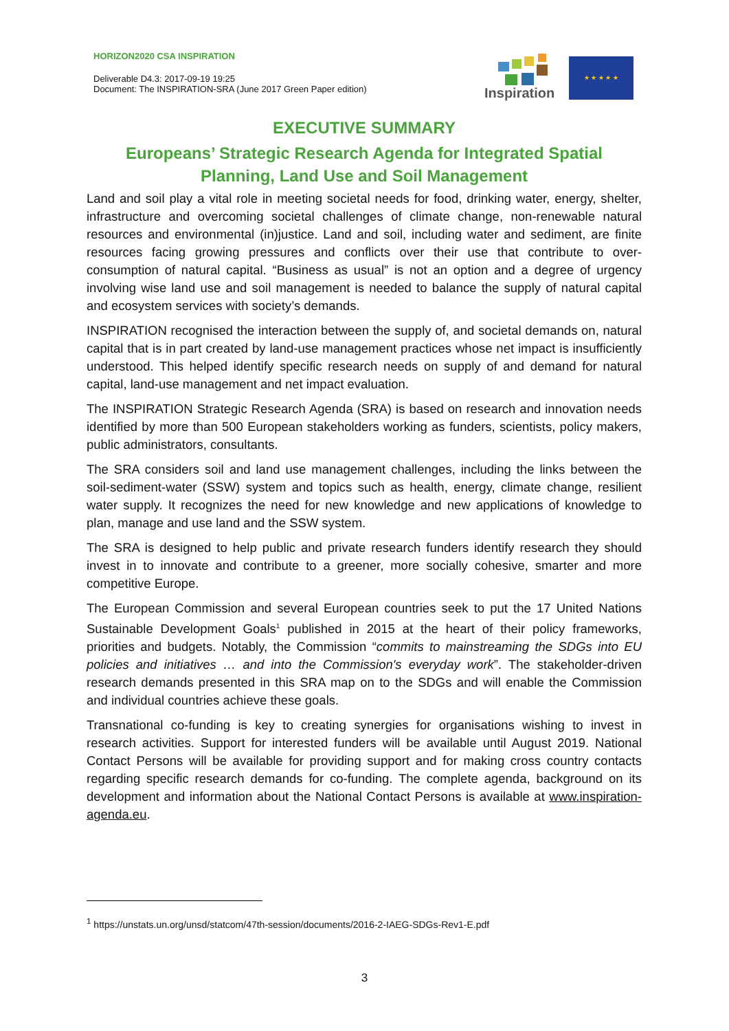HORIZON2020 CSA INSPIRATION
Deliverable D4.3: 2017-09-19 19:25
Document: The INSPIRATION-SRA (June 2017 Green Paper edition)
Inspiration
★ ★ ★ ★ ★
EXECUTIVE SUMMARY
Europeans’ Strategic Research Agenda for Integrated Spatial Planning, Land Use and Soil Management
Land and soil play a vital role in meeting societal needs for food, drinking water, energy, shelter, infrastructure and overcoming societal challenges of climate change, non-renewable natural resources and environmental (in)justice. Land and soil, including water and sediment, are finite resources facing growing pressures and conflicts over their use that contribute to over-consumption of natural capital. “Business as usual” is not an option and a degree of urgency involving wise land use and soil management is needed to balance the supply of natural capital and ecosystem services with society’s demands.
INSPIRATION recognised the interaction between the supply of, and societal demands on, natural capital that is in part created by land-use management practices whose net impact is insufficiently understood. This helped identify specific research needs on supply of and demand for natural capital, land-use management and net impact evaluation.
The INSPIRATION Strategic Research Agenda (SRA) is based on research and innovation needs identified by more than 500 European stakeholders working as funders, scientists, policy makers, public administrators, consultants.
The SRA considers soil and land use management challenges, including the links between the soil-sediment-water (SSW) system and topics such as health, energy, climate change, resilient water supply. It recognizes the need for new knowledge and new applications of knowledge to plan, manage and use land and the SSW system.
The SRA is designed to help public and private research funders identify research they should invest in to innovate and contribute to a greener, more socially cohesive, smarter and more competitive Europe.
The European Commission and several European countries seek to put the 17 United Nations Sustainable Development Goals<sup>1</sup> published in 2015 at the heart of their policy frameworks, priorities and budgets. Notably, the Commission “commits to mainstreaming the SDGs into EU policies and initiatives … and into the Commission's everyday work”. The stakeholder-driven research demands presented in this SRA map on to the SDGs and will enable the Commission and individual countries achieve these goals.
Transnational co-funding is key to creating synergies for organisations wishing to invest in research activities. Support for interested funders will be available until August 2019. National Contact Persons will be available for providing support and for making cross country contacts regarding specific research demands for co-funding. The complete agenda, background on its development and information about the National Contact Persons is available at www.inspiration-agenda.eu.
<sup>1</sup> https://unstats.un.org/unsd/statcom/47th-session/documents/2016-2-IAEG-SDGs-Rev1-E.pdf
3